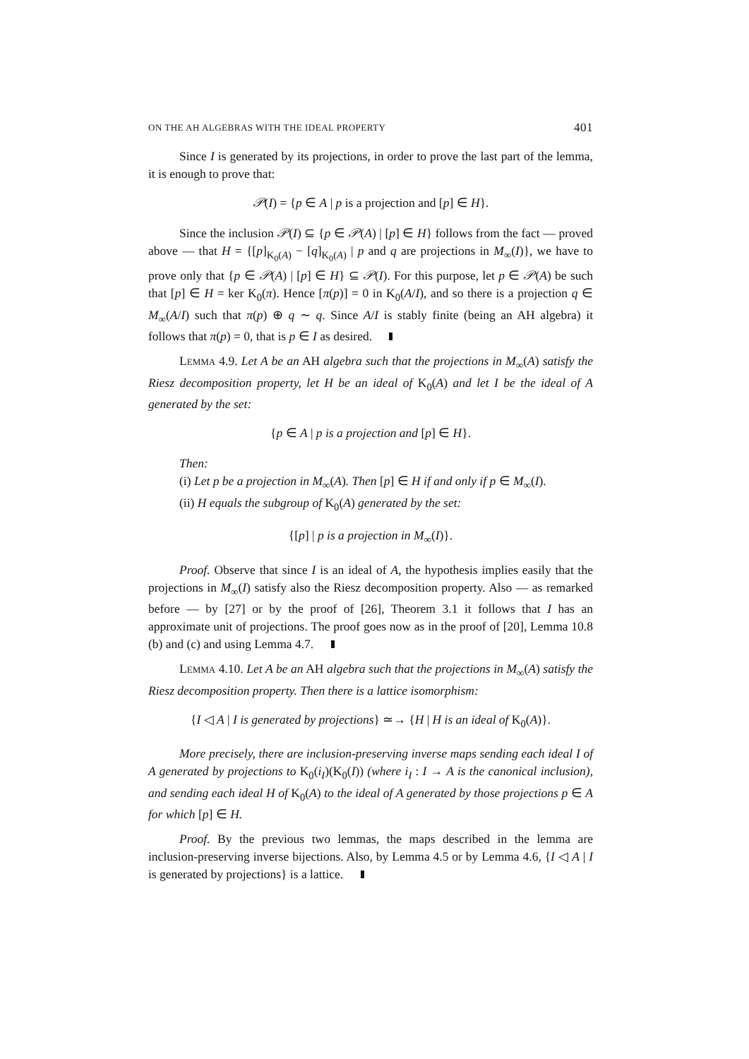ON THE AH ALGEBRAS WITH THE IDEAL PROPERTY 401
Since I is generated by its projections, in order to prove the last part of the lemma, it is enough to prove that:
𝒫(I) = {p ∈ A | p is a projection and [p] ∈ H}.
Since the inclusion 𝒫(I) ⊆ {p ∈ 𝒫(A) | [p] ∈ H} follows from the fact — proved above — that H = {[p]<sub>K<sub>0</sub>(A)</sub> − [q]<sub>K<sub>0</sub>(A)</sub> | p and q are projections in M<sub>∞</sub>(I)}, we have to prove only that {p ∈ 𝒫(A) | [p] ∈ H} ⊆ 𝒫(I). For this purpose, let p ∈ 𝒫(A) be such that [p] ∈ H = ker K<sub>0</sub>(π). Hence [π(p)] = 0 in K<sub>0</sub>(A/I), and so there is a projection q ∈ M<sub>∞</sub>(A/I) such that π(p) ⊕ q ∼ q. Since A/I is stably finite (being an AH algebra) it follows that π(p) = 0, that is p ∈ I as desired.
LEMMA 4.9. Let A be an AH algebra such that the projections in M<sub>∞</sub>(A) satisfy the Riesz decomposition property, let H be an ideal of K<sub>0</sub>(A) and let I be the ideal of A generated by the set:
{p ∈ A | p is a projection and [p] ∈ H}.
Then:
(i) Let p be a projection in M<sub>∞</sub>(A). Then [p] ∈ H if and only if p ∈ M<sub>∞</sub>(I).
(ii) H equals the subgroup of K<sub>0</sub>(A) generated by the set:
{[p] | p is a projection in M<sub>∞</sub>(I)}.
Proof. Observe that since I is an ideal of A, the hypothesis implies easily that the projections in M<sub>∞</sub>(I) satisfy also the Riesz decomposition property. Also — as remarked before — by [27] or by the proof of [26], Theorem 3.1 it follows that I has an approximate unit of projections. The proof goes now as in the proof of [20], Lemma 10.8 (b) and (c) and using Lemma 4.7.
LEMMA 4.10. Let A be an AH algebra such that the projections in M<sub>∞</sub>(A) satisfy the Riesz decomposition property. Then there is a lattice isomorphism:
{I ◁ A | I is generated by projections} ≃→ {H | H is an ideal of K<sub>0</sub>(A)}.
More precisely, there are inclusion-preserving inverse maps sending each ideal I of A generated by projections to K<sub>0</sub>(i<sub>I</sub>)(K<sub>0</sub>(I)) (where i<sub>I</sub> : I → A is the canonical inclusion), and sending each ideal H of K<sub>0</sub>(A) to the ideal of A generated by those projections p ∈ A for which [p] ∈ H.
Proof. By the previous two lemmas, the maps described in the lemma are inclusion-preserving inverse bijections. Also, by Lemma 4.5 or by Lemma 4.6, {I ◁ A | I is generated by projections} is a lattice.